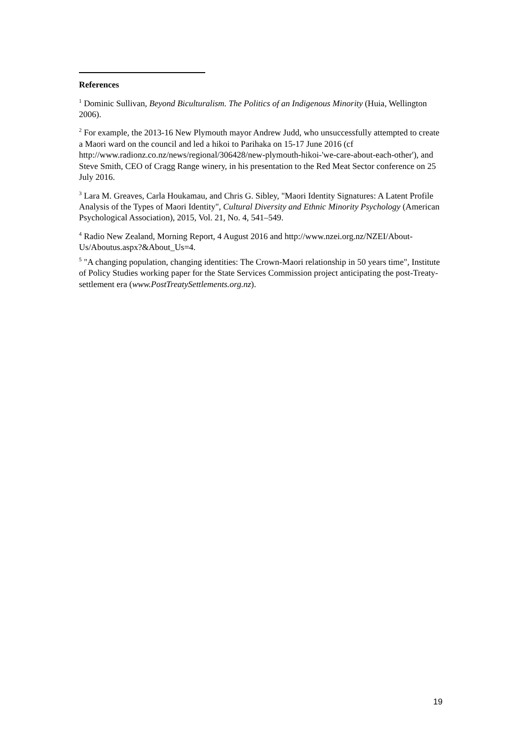References
<sup>1</sup> Dominic Sullivan, Beyond Biculturalism. The Politics of an Indigenous Minority (Huia, Wellington 2006).
<sup>2</sup> For example, the 2013-16 New Plymouth mayor Andrew Judd, who unsuccessfully attempted to create a Maori ward on the council and led a hikoi to Parihaka on 15-17 June 2016 (cf http://www.radionz.co.nz/news/regional/306428/new-plymouth-hikoi-'we-care-about-each-other'), and Steve Smith, CEO of Cragg Range winery, in his presentation to the Red Meat Sector conference on 25 July 2016.
<sup>3</sup> Lara M. Greaves, Carla Houkamau, and Chris G. Sibley, "Maori Identity Signatures: A Latent Profile Analysis of the Types of Maori Identity", Cultural Diversity and Ethnic Minority Psychology (American Psychological Association), 2015, Vol. 21, No. 4, 541–549.
<sup>4</sup> Radio New Zealand, Morning Report, 4 August 2016 and http://www.nzei.org.nz/NZEI/About-Us/Aboutus.aspx?&About_Us=4.
<sup>5</sup> "A changing population, changing identities: The Crown-Maori relationship in 50 years time", Institute of Policy Studies working paper for the State Services Commission project anticipating the post-Treaty-settlement era (www.PostTreatySettlements.org.nz).
19